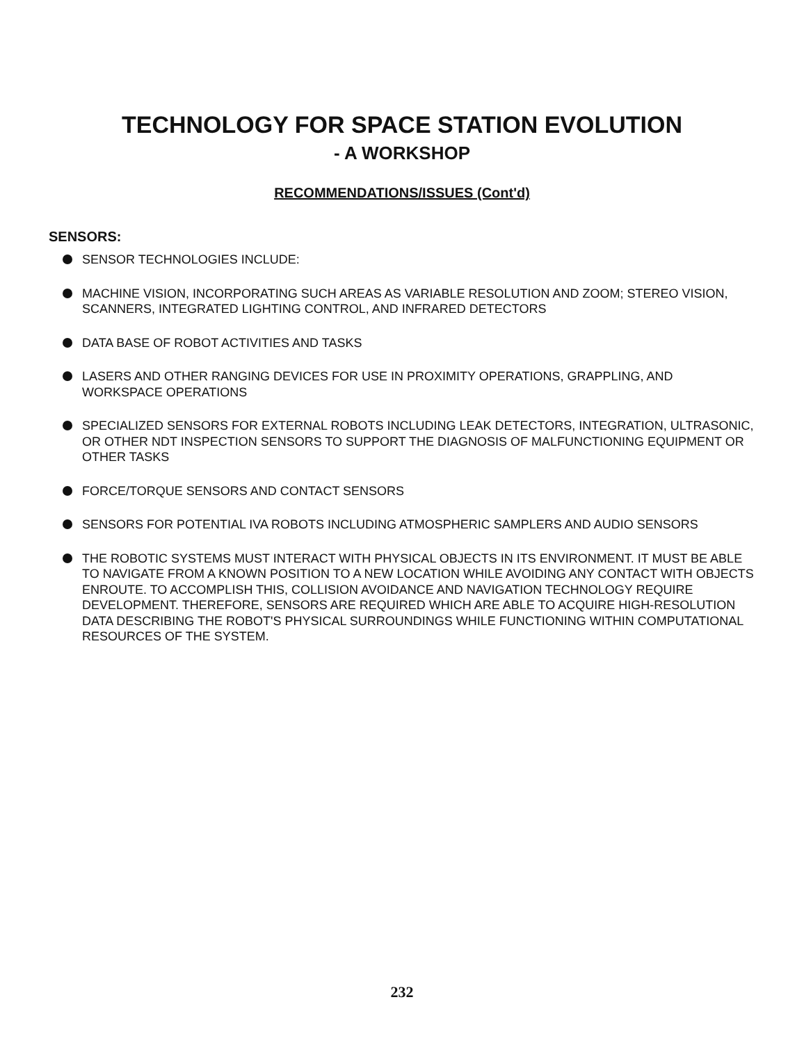TECHNOLOGY FOR SPACE STATION EVOLUTION
- A WORKSHOP
RECOMMENDATIONS/ISSUES (Cont'd)
SENSORS:
SENSOR TECHNOLOGIES INCLUDE:
MACHINE VISION, INCORPORATING SUCH AREAS AS VARIABLE RESOLUTION AND ZOOM; STEREO VISION, SCANNERS, INTEGRATED LIGHTING CONTROL, AND INFRARED DETECTORS
DATA BASE OF ROBOT ACTIVITIES AND TASKS
LASERS AND OTHER RANGING DEVICES FOR USE IN PROXIMITY OPERATIONS, GRAPPLING, AND WORKSPACE OPERATIONS
SPECIALIZED SENSORS FOR EXTERNAL ROBOTS INCLUDING LEAK DETECTORS, INTEGRATION, ULTRASONIC, OR OTHER NDT INSPECTION SENSORS TO SUPPORT THE DIAGNOSIS OF MALFUNCTIONING EQUIPMENT OR OTHER TASKS
FORCE/TORQUE SENSORS AND CONTACT SENSORS
SENSORS FOR POTENTIAL IVA ROBOTS INCLUDING ATMOSPHERIC SAMPLERS AND AUDIO SENSORS
THE ROBOTIC SYSTEMS MUST INTERACT WITH PHYSICAL OBJECTS IN ITS ENVIRONMENT. IT MUST BE ABLE TO NAVIGATE FROM A KNOWN POSITION TO A NEW LOCATION WHILE AVOIDING ANY CONTACT WITH OBJECTS ENROUTE. TO ACCOMPLISH THIS, COLLISION AVOIDANCE AND NAVIGATION TECHNOLOGY REQUIRE DEVELOPMENT. THEREFORE, SENSORS ARE REQUIRED WHICH ARE ABLE TO ACQUIRE HIGH-RESOLUTION DATA DESCRIBING THE ROBOT'S PHYSICAL SURROUNDINGS WHILE FUNCTIONING WITHIN COMPUTATIONAL RESOURCES OF THE SYSTEM.
232